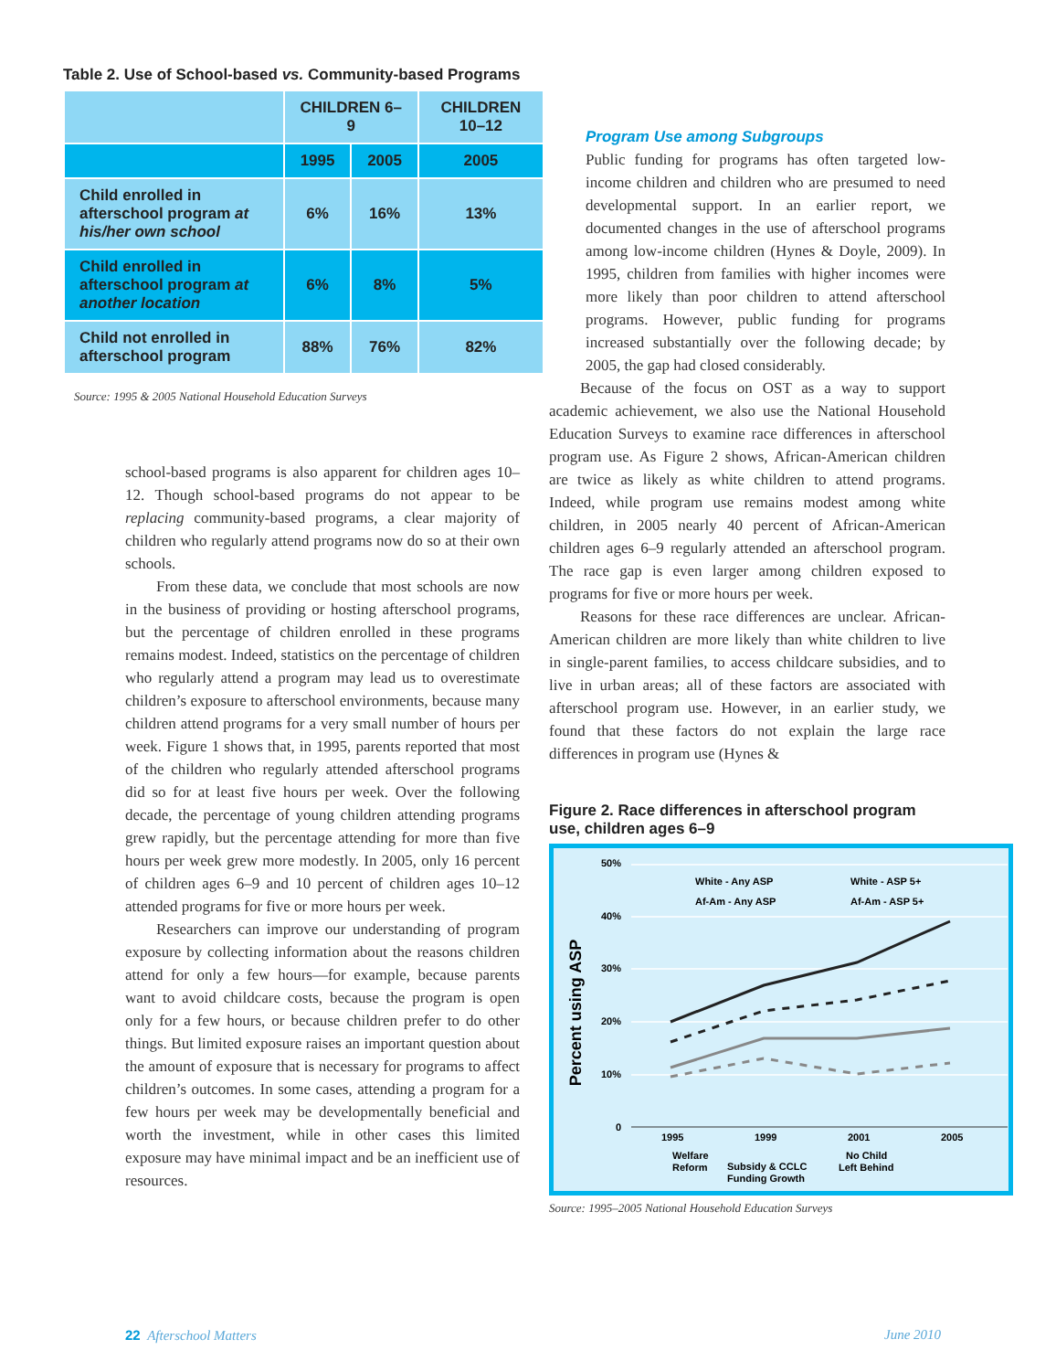Table 2. Use of School-based vs. Community-based Programs
| | CHILDREN 6–9 | | CHILDREN 10–12 |
| | 1995 | 2005 | 2005 |
| Child enrolled in afterschool program at his/her own school | 6% | 16% | 13% |
| Child enrolled in afterschool program at another location | 6% | 8% | 5% |
| Child not enrolled in afterschool program | 88% | 76% | 82% |
Source: 1995 & 2005 National Household Education Surveys
school-based programs is also apparent for children ages 10–12. Though school-based programs do not appear to be replacing community-based programs, a clear majority of children who regularly attend programs now do so at their own schools.
From these data, we conclude that most schools are now in the business of providing or hosting afterschool programs, but the percentage of children enrolled in these programs remains modest. Indeed, statistics on the percentage of children who regularly attend a program may lead us to overestimate children’s exposure to afterschool environments, because many children attend programs for a very small number of hours per week. Figure 1 shows that, in 1995, parents reported that most of the children who regularly attended afterschool programs did so for at least five hours per week. Over the following decade, the percentage of young children attending programs grew rapidly, but the percentage attending for more than five hours per week grew more modestly. In 2005, only 16 percent of children ages 6–9 and 10 percent of children ages 10–12 attended programs for five or more hours per week.
Researchers can improve our understanding of program exposure by collecting information about the reasons children attend for only a few hours—for example, because parents want to avoid childcare costs, because the program is open only for a few hours, or because children prefer to do other things. But limited exposure raises an important question about the amount of exposure that is necessary for programs to affect children’s outcomes. In some cases, attending a program for a few hours per week may be developmentally beneficial and worth the investment, while in other cases this limited exposure may have minimal impact and be an inefficient use of resources.
Program Use among Subgroups
Public funding for programs has often targeted low-income children and children who are presumed to need developmental support. In an earlier report, we documented changes in the use of afterschool programs among low-income children (Hynes & Doyle, 2009). In 1995, children from families with higher incomes were more likely than poor children to attend afterschool programs. However, public funding for programs increased substantially over the following decade; by 2005, the gap had closed considerably.
Because of the focus on OST as a way to support academic achievement, we also use the National Household Education Surveys to examine race differences in afterschool program use. As Figure 2 shows, African-American children are twice as likely as white children to attend programs. Indeed, while program use remains modest among white children, in 2005 nearly 40 percent of African-American children ages 6–9 regularly attended an afterschool program. The race gap is even larger among children exposed to programs for five or more hours per week.
Reasons for these race differences are unclear. African-American children are more likely than white children to live in single-parent families, to access childcare subsidies, and to live in urban areas; all of these factors are associated with afterschool program use. However, in an earlier study, we found that these factors do not explain the large race differences in program use (Hynes &
Figure 2. Race differences in afterschool program use, children ages 6–9
Percent using ASP
50%
40%
30%
20%
10%
0
1995
1999
2001
2005
Welfare
Reform
Subsidy & CCLC
Funding Growth
No Child
Left Behind
White - Any ASP
White - ASP 5+
Af-Am - Any ASP
Af-Am - ASP 5+
Source: 1995–2005 National Household Education Surveys
22 Afterschool Matters June 2010